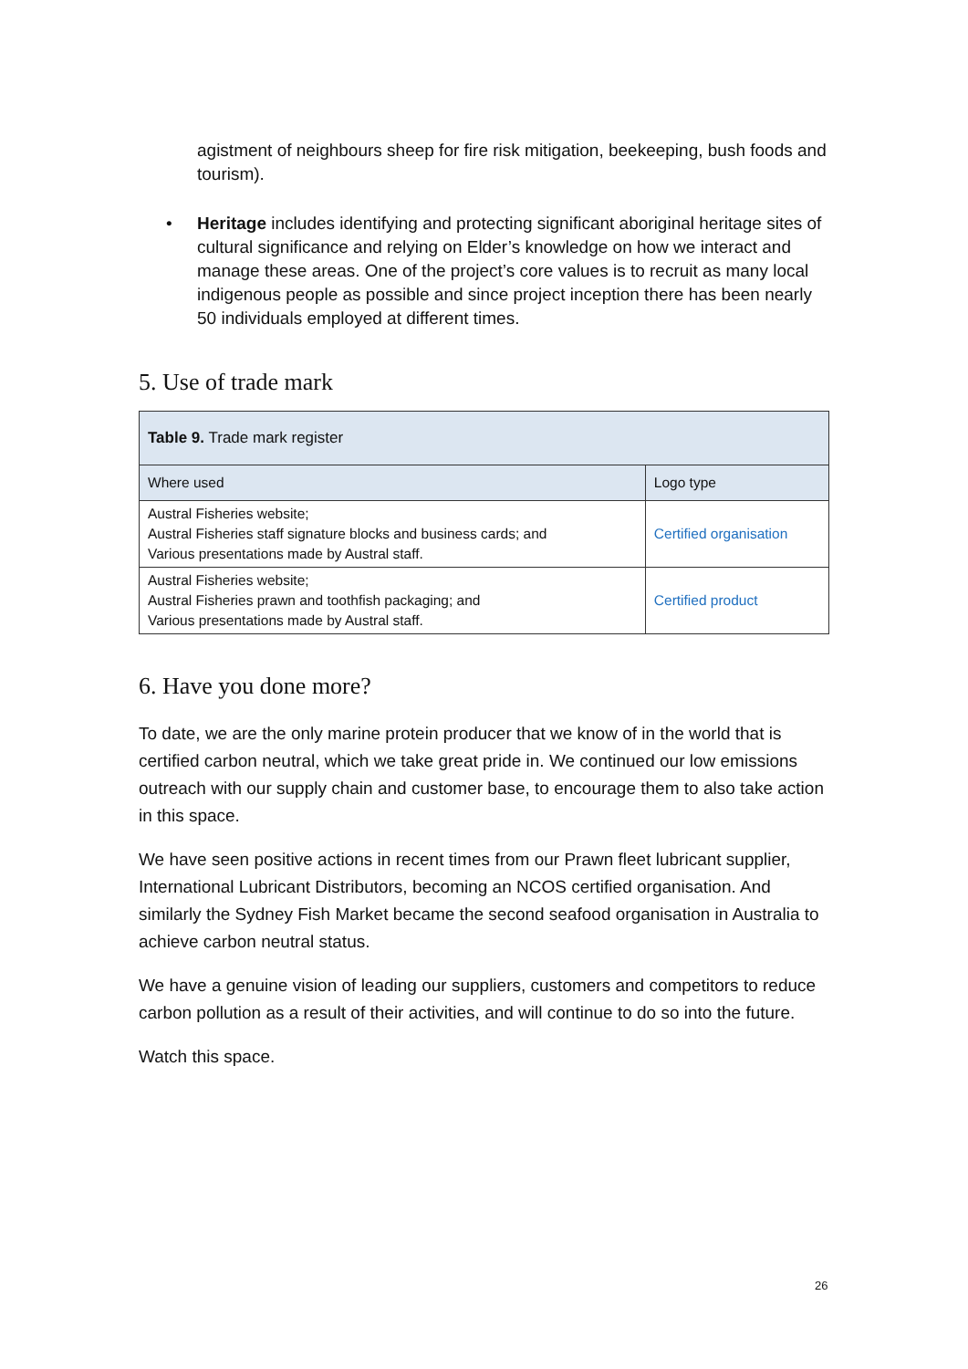agistment of neighbours sheep for fire risk mitigation, beekeeping, bush foods and tourism).
• Heritage includes identifying and protecting significant aboriginal heritage sites of cultural significance and relying on Elder’s knowledge on how we interact and manage these areas. One of the project’s core values is to recruit as many local indigenous people as possible and since project inception there has been nearly 50 individuals employed at different times.
5. Use of trade mark
| Table 9. Trade mark register | |
| Where used | Logo type |
| Austral Fisheries website; Austral Fisheries staff signature blocks and business cards; and Various presentations made by Austral staff. | Certified organisation |
| Austral Fisheries website; Austral Fisheries prawn and toothfish packaging; and Various presentations made by Austral staff. | Certified product |
6. Have you done more?
To date, we are the only marine protein producer that we know of in the world that is certified carbon neutral, which we take great pride in. We continued our low emissions outreach with our supply chain and customer base, to encourage them to also take action in this space.
We have seen positive actions in recent times from our Prawn fleet lubricant supplier, International Lubricant Distributors, becoming an NCOS certified organisation. And similarly the Sydney Fish Market became the second seafood organisation in Australia to achieve carbon neutral status.
We have a genuine vision of leading our suppliers, customers and competitors to reduce carbon pollution as a result of their activities, and will continue to do so into the future.
Watch this space.
26